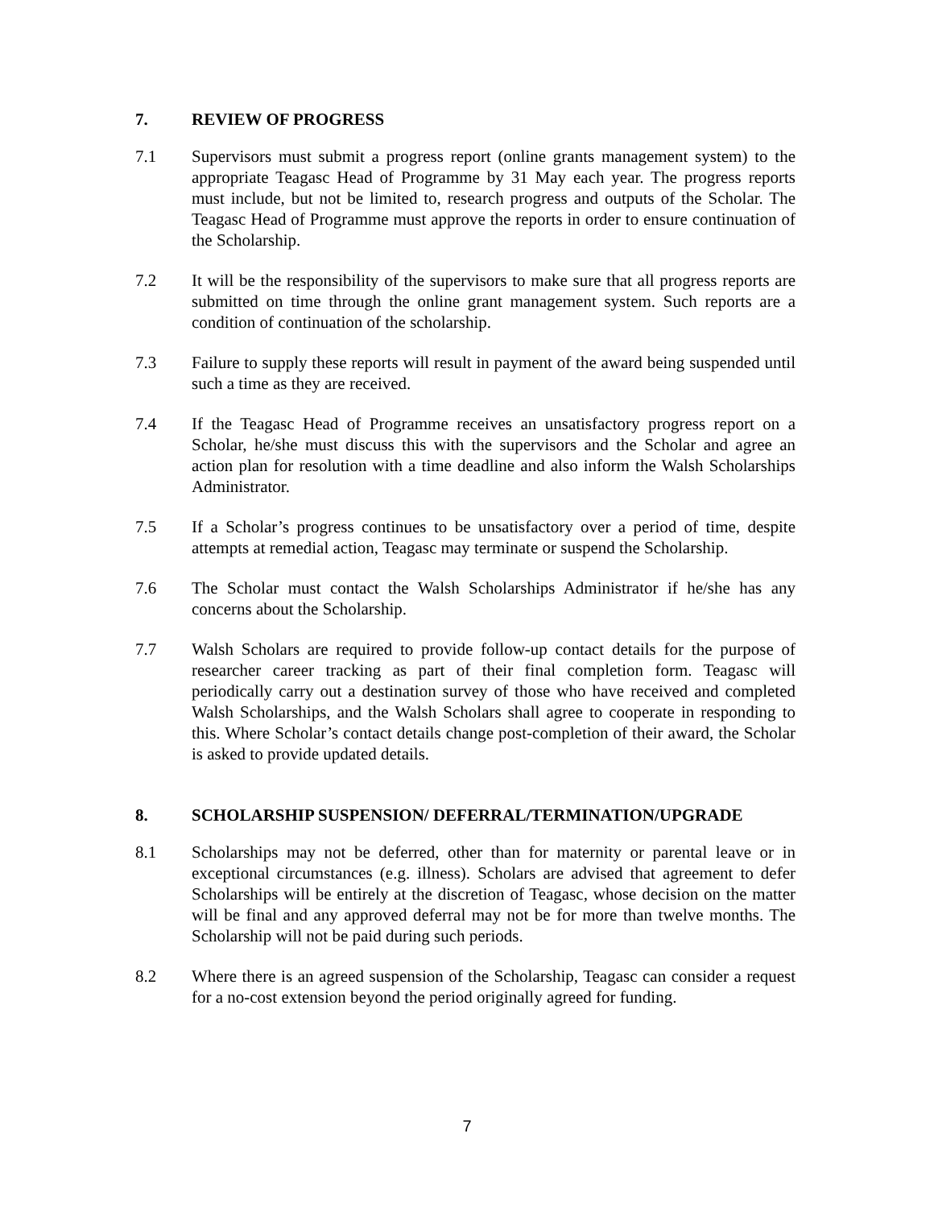7. REVIEW OF PROGRESS
7.1 Supervisors must submit a progress report (online grants management system) to the appropriate Teagasc Head of Programme by 31 May each year. The progress reports must include, but not be limited to, research progress and outputs of the Scholar. The Teagasc Head of Programme must approve the reports in order to ensure continuation of the Scholarship.
7.2 It will be the responsibility of the supervisors to make sure that all progress reports are submitted on time through the online grant management system. Such reports are a condition of continuation of the scholarship.
7.3 Failure to supply these reports will result in payment of the award being suspended until such a time as they are received.
7.4 If the Teagasc Head of Programme receives an unsatisfactory progress report on a Scholar, he/she must discuss this with the supervisors and the Scholar and agree an action plan for resolution with a time deadline and also inform the Walsh Scholarships Administrator.
7.5 If a Scholar’s progress continues to be unsatisfactory over a period of time, despite attempts at remedial action, Teagasc may terminate or suspend the Scholarship.
7.6 The Scholar must contact the Walsh Scholarships Administrator if he/she has any concerns about the Scholarship.
7.7 Walsh Scholars are required to provide follow-up contact details for the purpose of researcher career tracking as part of their final completion form. Teagasc will periodically carry out a destination survey of those who have received and completed Walsh Scholarships, and the Walsh Scholars shall agree to cooperate in responding to this. Where Scholar’s contact details change post-completion of their award, the Scholar is asked to provide updated details.
8. SCHOLARSHIP SUSPENSION/ DEFERRAL/TERMINATION/UPGRADE
8.1 Scholarships may not be deferred, other than for maternity or parental leave or in exceptional circumstances (e.g. illness). Scholars are advised that agreement to defer Scholarships will be entirely at the discretion of Teagasc, whose decision on the matter will be final and any approved deferral may not be for more than twelve months. The Scholarship will not be paid during such periods.
8.2 Where there is an agreed suspension of the Scholarship, Teagasc can consider a request for a no-cost extension beyond the period originally agreed for funding.
7